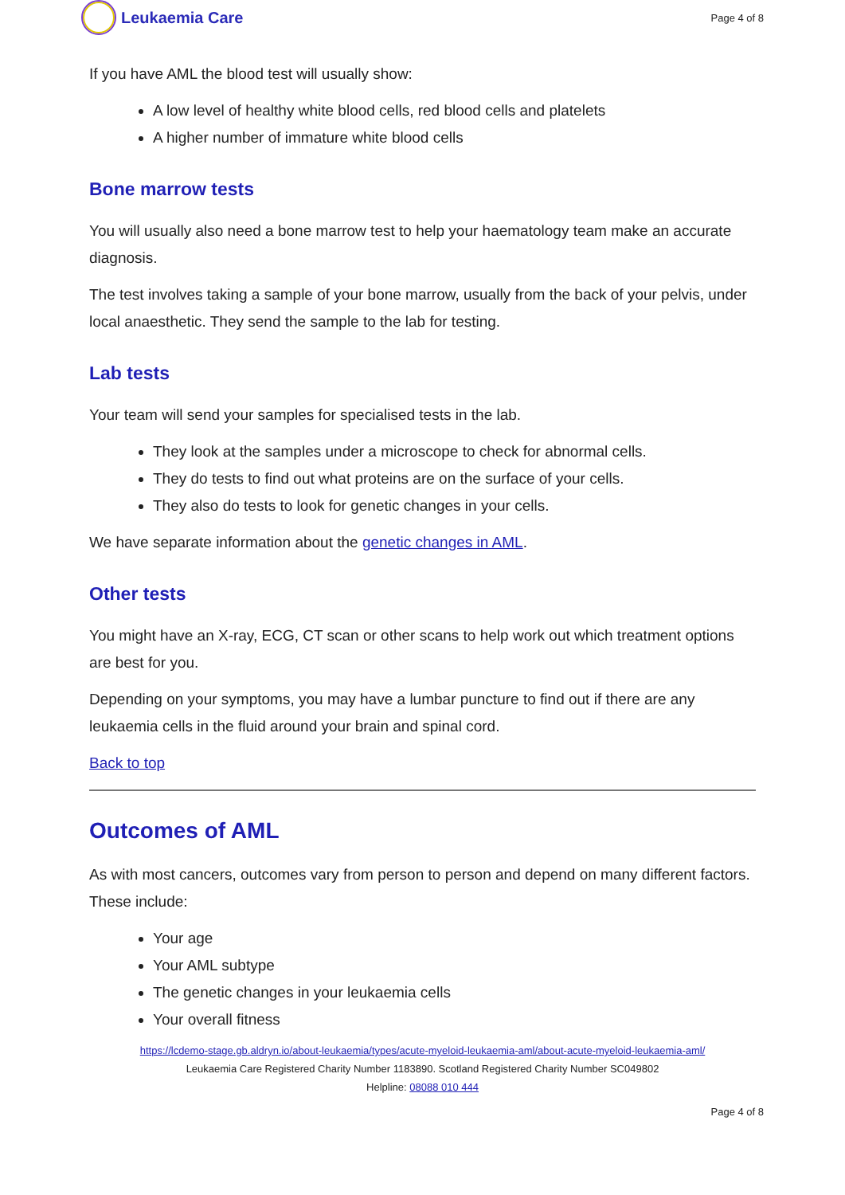Leukaemia Care
Page 4 of 8
If you have AML the blood test will usually show:
A low level of healthy white blood cells, red blood cells and platelets
A higher number of immature white blood cells
Bone marrow tests
You will usually also need a bone marrow test to help your haematology team make an accurate diagnosis.
The test involves taking a sample of your bone marrow, usually from the back of your pelvis, under local anaesthetic. They send the sample to the lab for testing.
Lab tests
Your team will send your samples for specialised tests in the lab.
They look at the samples under a microscope to check for abnormal cells.
They do tests to find out what proteins are on the surface of your cells.
They also do tests to look for genetic changes in your cells.
We have separate information about the genetic changes in AML.
Other tests
You might have an X-ray, ECG, CT scan or other scans to help work out which treatment options are best for you.
Depending on your symptoms, you may have a lumbar puncture to find out if there are any leukaemia cells in the fluid around your brain and spinal cord.
Back to top
Outcomes of AML
As with most cancers, outcomes vary from person to person and depend on many different factors. These include:
Your age
Your AML subtype
The genetic changes in your leukaemia cells
Your overall fitness
https://lcdemo-stage.gb.aldryn.io/about-leukaemia/types/acute-myeloid-leukaemia-aml/about-acute-myeloid-leukaemia-aml/
Leukaemia Care Registered Charity Number 1183890. Scotland Registered Charity Number SC049802
Helpline: 08088 010 444
Page 4 of 8